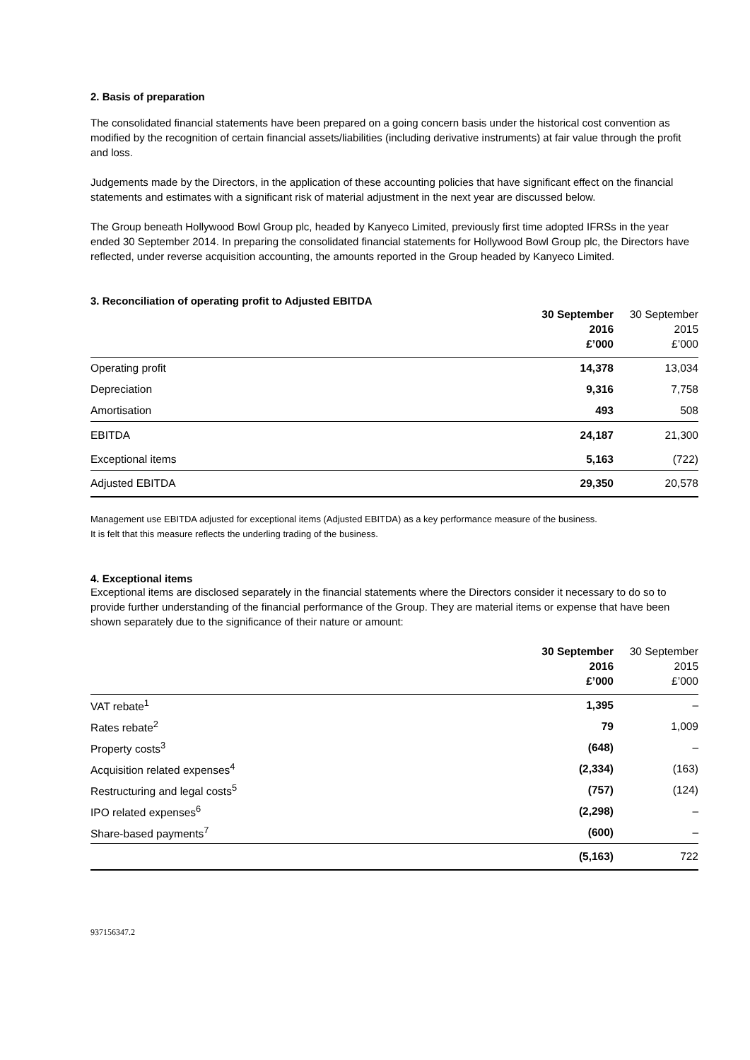2. Basis of preparation
The consolidated financial statements have been prepared on a going concern basis under the historical cost convention as modified by the recognition of certain financial assets/liabilities (including derivative instruments) at fair value through the profit and loss.
Judgements made by the Directors, in the application of these accounting policies that have significant effect on the financial statements and estimates with a significant risk of material adjustment in the next year are discussed below.
The Group beneath Hollywood Bowl Group plc, headed by Kanyeco Limited, previously first time adopted IFRSs in the year ended 30 September 2014. In preparing the consolidated financial statements for Hollywood Bowl Group plc, the Directors have reflected, under reverse acquisition accounting, the amounts reported in the Group headed by Kanyeco Limited.
3. Reconciliation of operating profit to Adjusted EBITDA
| | 30 September 2016 £’000 | 30 September 2015 £’000 |
| --- | --- | --- |
| Operating profit | 14,378 | 13,034 |
| Depreciation | 9,316 | 7,758 |
| Amortisation | 493 | 508 |
| EBITDA | 24,187 | 21,300 |
| Exceptional items | 5,163 | (722) |
| Adjusted EBITDA | 29,350 | 20,578 |
Management use EBITDA adjusted for exceptional items (Adjusted EBITDA) as a key performance measure of the business.
It is felt that this measure reflects the underling trading of the business.
4. Exceptional items
Exceptional items are disclosed separately in the financial statements where the Directors consider it necessary to do so to provide further understanding of the financial performance of the Group. They are material items or expense that have been shown separately due to the significance of their nature or amount:
| | 30 September 2016 £’000 | 30 September 2015 £’000 |
| --- | --- | --- |
| VAT rebate<sup>1</sup> | 1,395 | – |
| Rates rebate<sup>2</sup> | 79 | 1,009 |
| Property costs<sup>3</sup> | (648) | – |
| Acquisition related expenses<sup>4</sup> | (2,334) | (163) |
| Restructuring and legal costs<sup>5</sup> | (757) | (124) |
| IPO related expenses<sup>6</sup> | (2,298) | – |
| Share-based payments<sup>7</sup> | (600) | – |
| | (5,163) | 722 |
937156347.2